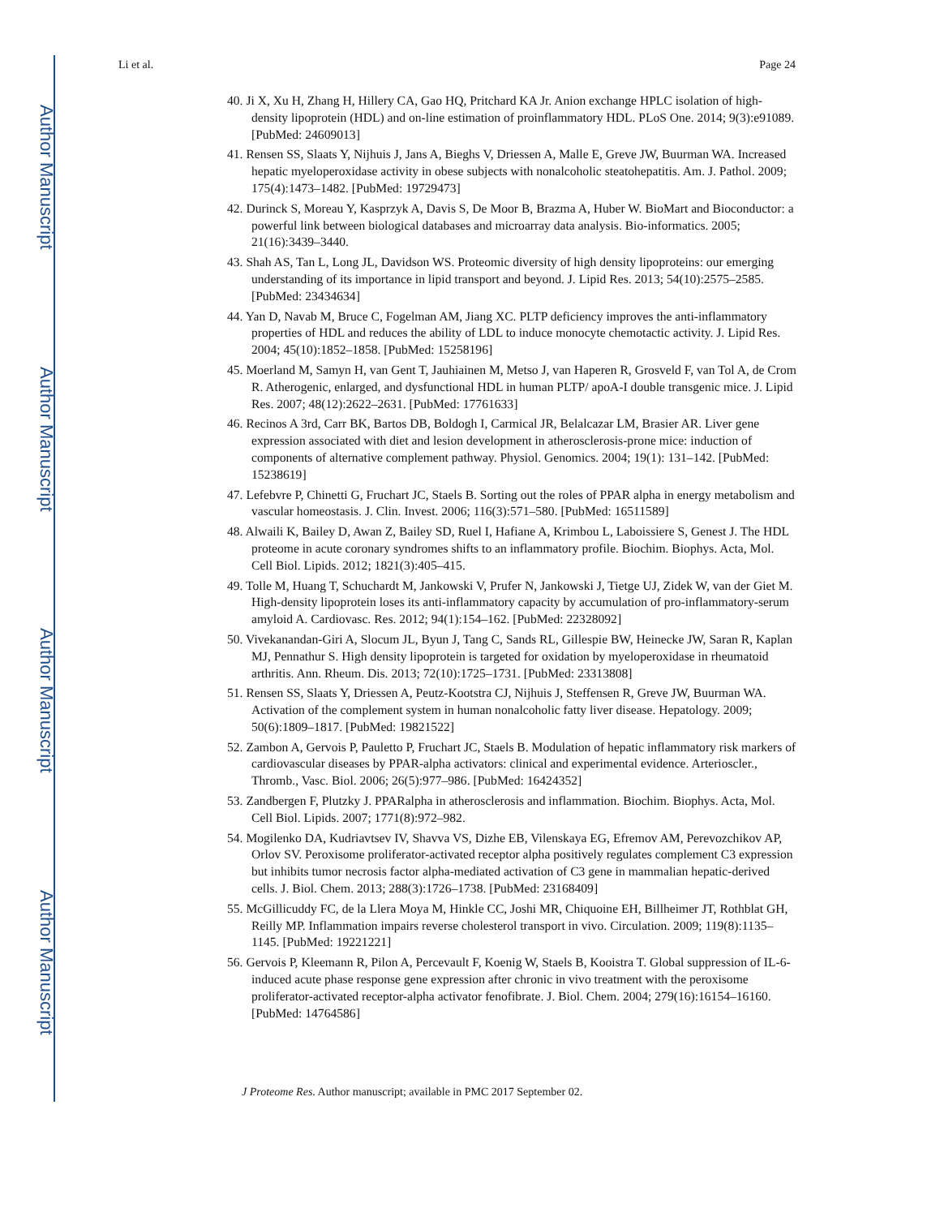Author Manuscript
Author Manuscript
Author Manuscript
Author Manuscript
Li et al. Page 24
40. Ji X, Xu H, Zhang H, Hillery CA, Gao HQ, Pritchard KA Jr. Anion exchange HPLC isolation of high-density lipoprotein (HDL) and on-line estimation of proinflammatory HDL. PLoS One. 2014; 9(3):e91089. [PubMed: 24609013]
41. Rensen SS, Slaats Y, Nijhuis J, Jans A, Bieghs V, Driessen A, Malle E, Greve JW, Buurman WA. Increased hepatic myeloperoxidase activity in obese subjects with nonalcoholic steatohepatitis. Am. J. Pathol. 2009; 175(4):1473–1482. [PubMed: 19729473]
42. Durinck S, Moreau Y, Kasprzyk A, Davis S, De Moor B, Brazma A, Huber W. BioMart and Bioconductor: a powerful link between biological databases and microarray data analysis. Bio-informatics. 2005; 21(16):3439–3440.
43. Shah AS, Tan L, Long JL, Davidson WS. Proteomic diversity of high density lipoproteins: our emerging understanding of its importance in lipid transport and beyond. J. Lipid Res. 2013; 54(10):2575–2585. [PubMed: 23434634]
44. Yan D, Navab M, Bruce C, Fogelman AM, Jiang XC. PLTP deficiency improves the anti-inflammatory properties of HDL and reduces the ability of LDL to induce monocyte chemotactic activity. J. Lipid Res. 2004; 45(10):1852–1858. [PubMed: 15258196]
45. Moerland M, Samyn H, van Gent T, Jauhiainen M, Metso J, van Haperen R, Grosveld F, van Tol A, de Crom R. Atherogenic, enlarged, and dysfunctional HDL in human PLTP/ apoA-I double transgenic mice. J. Lipid Res. 2007; 48(12):2622–2631. [PubMed: 17761633]
46. Recinos A 3rd, Carr BK, Bartos DB, Boldogh I, Carmical JR, Belalcazar LM, Brasier AR. Liver gene expression associated with diet and lesion development in atherosclerosis-prone mice: induction of components of alternative complement pathway. Physiol. Genomics. 2004; 19(1): 131–142. [PubMed: 15238619]
47. Lefebvre P, Chinetti G, Fruchart JC, Staels B. Sorting out the roles of PPAR alpha in energy metabolism and vascular homeostasis. J. Clin. Invest. 2006; 116(3):571–580. [PubMed: 16511589]
48. Alwaili K, Bailey D, Awan Z, Bailey SD, Ruel I, Hafiane A, Krimbou L, Laboissiere S, Genest J. The HDL proteome in acute coronary syndromes shifts to an inflammatory profile. Biochim. Biophys. Acta, Mol. Cell Biol. Lipids. 2012; 1821(3):405–415.
49. Tolle M, Huang T, Schuchardt M, Jankowski V, Prufer N, Jankowski J, Tietge UJ, Zidek W, van der Giet M. High-density lipoprotein loses its anti-inflammatory capacity by accumulation of pro-inflammatory-serum amyloid A. Cardiovasc. Res. 2012; 94(1):154–162. [PubMed: 22328092]
50. Vivekanandan-Giri A, Slocum JL, Byun J, Tang C, Sands RL, Gillespie BW, Heinecke JW, Saran R, Kaplan MJ, Pennathur S. High density lipoprotein is targeted for oxidation by myeloperoxidase in rheumatoid arthritis. Ann. Rheum. Dis. 2013; 72(10):1725–1731. [PubMed: 23313808]
51. Rensen SS, Slaats Y, Driessen A, Peutz-Kootstra CJ, Nijhuis J, Steffensen R, Greve JW, Buurman WA. Activation of the complement system in human nonalcoholic fatty liver disease. Hepatology. 2009; 50(6):1809–1817. [PubMed: 19821522]
52. Zambon A, Gervois P, Pauletto P, Fruchart JC, Staels B. Modulation of hepatic inflammatory risk markers of cardiovascular diseases by PPAR-alpha activators: clinical and experimental evidence. Arterioscler., Thromb., Vasc. Biol. 2006; 26(5):977–986. [PubMed: 16424352]
53. Zandbergen F, Plutzky J. PPARalpha in atherosclerosis and inflammation. Biochim. Biophys. Acta, Mol. Cell Biol. Lipids. 2007; 1771(8):972–982.
54. Mogilenko DA, Kudriavtsev IV, Shavva VS, Dizhe EB, Vilenskaya EG, Efremov AM, Perevozchikov AP, Orlov SV. Peroxisome proliferator-activated receptor alpha positively regulates complement C3 expression but inhibits tumor necrosis factor alpha-mediated activation of C3 gene in mammalian hepatic-derived cells. J. Biol. Chem. 2013; 288(3):1726–1738. [PubMed: 23168409]
55. McGillicuddy FC, de la Llera Moya M, Hinkle CC, Joshi MR, Chiquoine EH, Billheimer JT, Rothblat GH, Reilly MP. Inflammation impairs reverse cholesterol transport in vivo. Circulation. 2009; 119(8):1135–1145. [PubMed: 19221221]
56. Gervois P, Kleemann R, Pilon A, Percevault F, Koenig W, Staels B, Kooistra T. Global suppression of IL-6-induced acute phase response gene expression after chronic in vivo treatment with the peroxisome proliferator-activated receptor-alpha activator fenofibrate. J. Biol. Chem. 2004; 279(16):16154–16160. [PubMed: 14764586]
J Proteome Res. Author manuscript; available in PMC 2017 September 02.